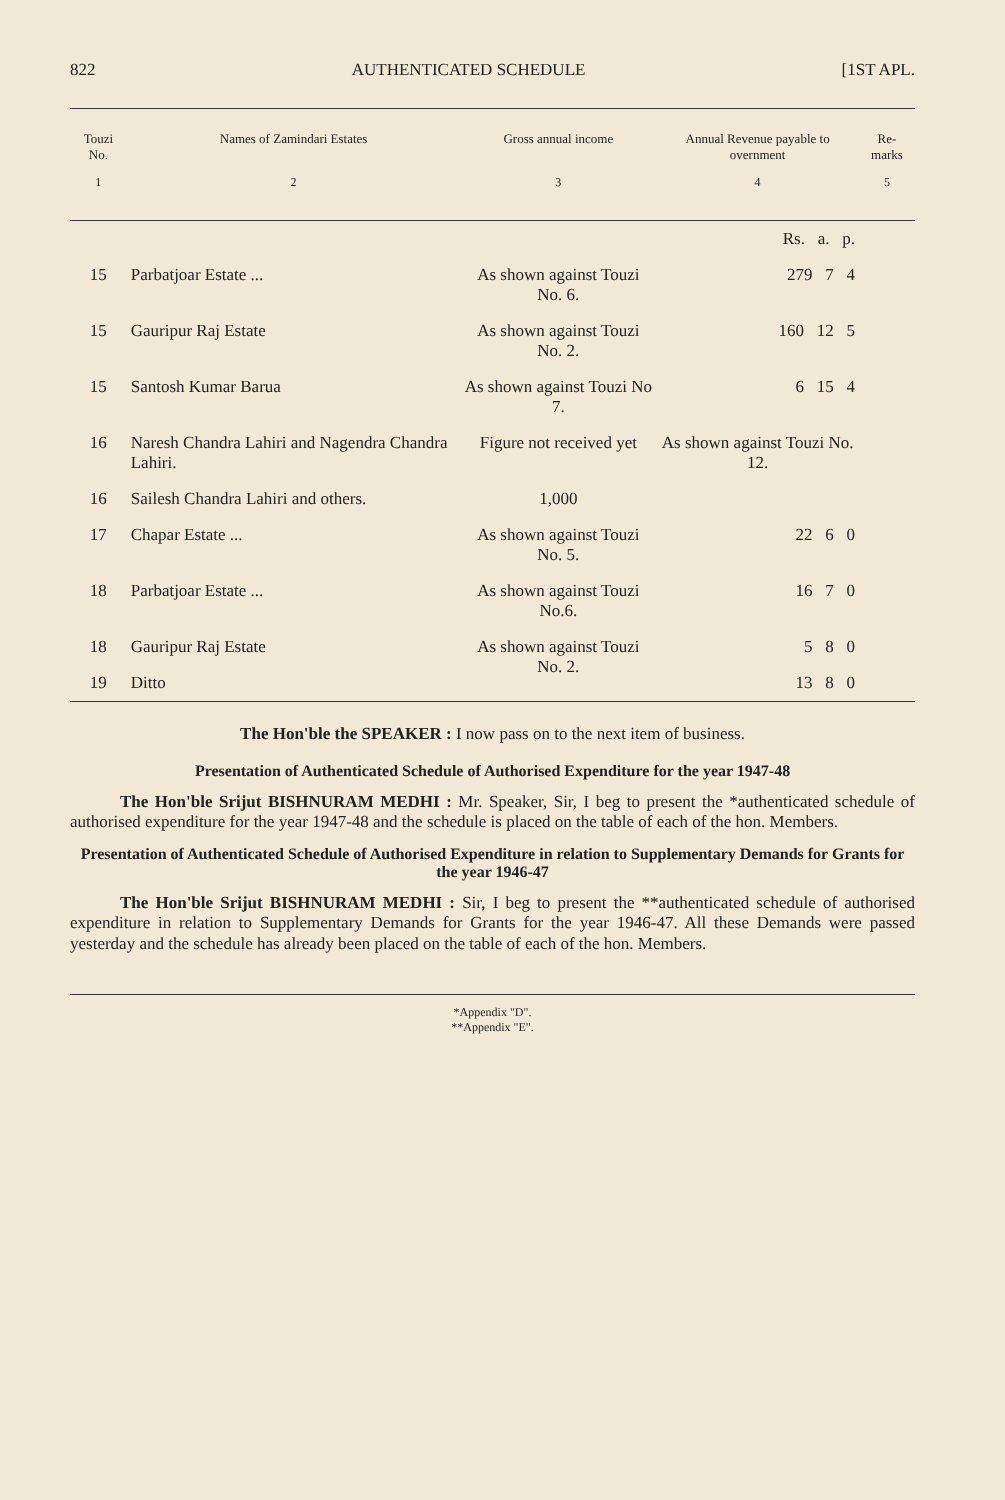822 AUTHENTICATED SCHEDULE [1ST APL.
| Touzi No. | Names of Zamindari Estates | Gross annual income | Annual Revenue payable to overnment | Re-marks |
| --- | --- | --- | --- | --- |
| 1 | 2 | 3 | 4 | 5 |
| | | | Rs. a. p. | |
| 15 | Parbatjoar Estate ... | As shown against Touzi No. 6. | 279 7 4 | |
| 15 | Gauripur Raj Estate | As shown against Touzi No. 2. | 160 12 5 | |
| 15 | Santosh Kumar Barua | As shown against Touzi No 7. | 6 15 4 | |
| 16 | Naresh Chandra Lahiri and Nagendra Chandra Lahiri. | Figure not received yet | As shown against Touzi No. 12. | |
| 16 | Sailesh Chandra Lahiri and others. | 1,000 | | |
| 17 | Chapar Estate ... | As shown against Touzi No. 5. | 22 6 0 | |
| 18 | Parbatjoar Estate ... | As shown against Touzi No.6. | 16 7 0 | |
| 18 | Gauripur Raj Estate | As shown against Touzi No. 2. | 5 8 0 | |
| 19 | Ditto | | 13 8 0 | |
The Hon'ble the SPEAKER : I now pass on to the next item of business.
Presentation of Authenticated Schedule of Authorised Expenditure for the year 1947-48
The Hon'ble Srijut BISHNURAM MEDHI : Mr. Speaker, Sir, I beg to present the *authenticated schedule of authorised expenditure for the year 1947-48 and the schedule is placed on the table of each of the hon. Members.
Presentation of Authenticated Schedule of Authorised Expenditure in relation to Supplementary Demands for Grants for the year 1946-47
The Hon'ble Srijut BISHNURAM MEDHI : Sir, I beg to present the **authenticated schedule of authorised expenditure in relation to Supplementary Demands for Grants for the year 1946-47. All these Demands were passed yesterday and the schedule has already been placed on the table of each of the hon. Members.
*Appendix "D".
**Appendix "E".